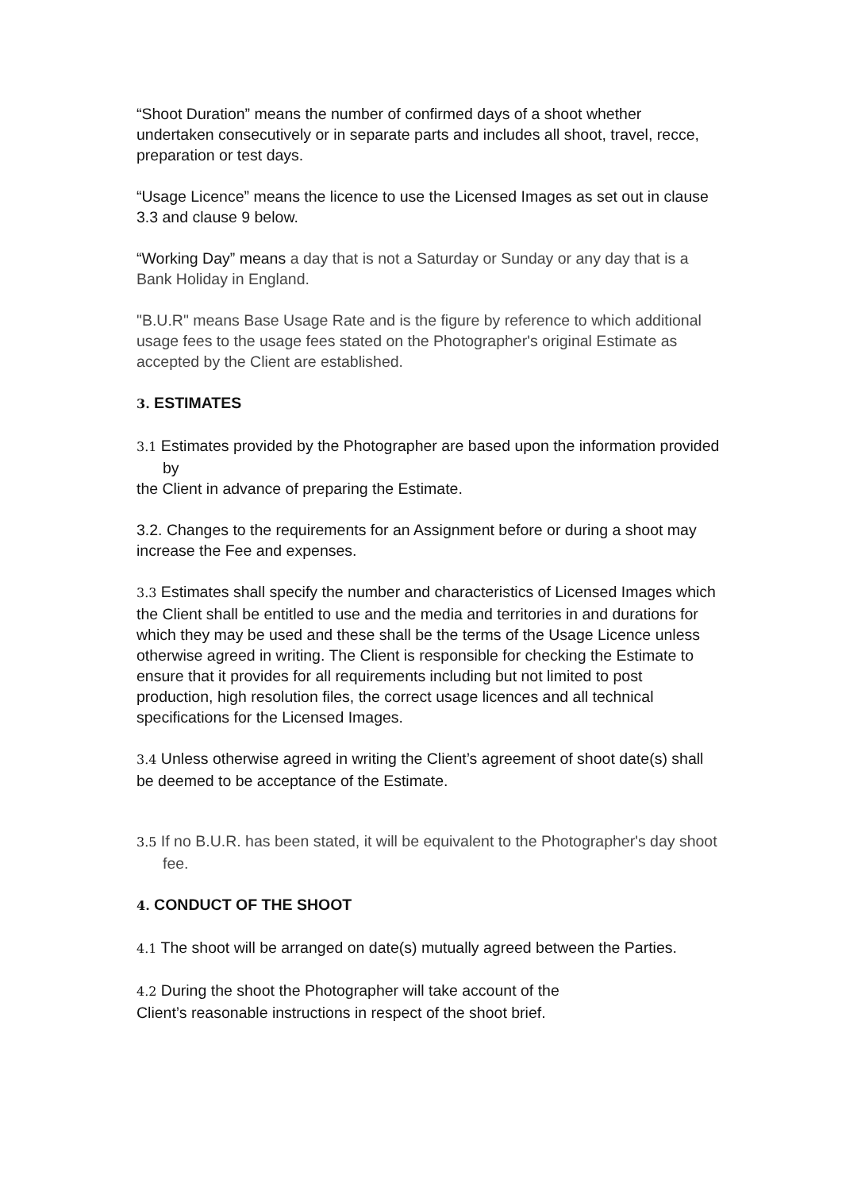“Shoot Duration” means the number of confirmed days of a shoot whether undertaken consecutively or in separate parts and includes all shoot, travel, recce, preparation or test days.
“Usage Licence” means the licence to use the Licensed Images as set out in clause 3.3 and clause 9 below.
“Working Day” means a day that is not a Saturday or Sunday or any day that is a Bank Holiday in England.
"B.U.R" means Base Usage Rate and is the figure by reference to which additional usage fees to the usage fees stated on the Photographer's original Estimate as accepted by the Client are established.
3. ESTIMATES
3.1 Estimates provided by the Photographer are based upon the information provided by
the Client in advance of preparing the Estimate.
3.2. Changes to the requirements for an Assignment before or during a shoot may increase the Fee and expenses.
3.3 Estimates shall specify the number and characteristics of Licensed Images which the Client shall be entitled to use and the media and territories in and durations for which they may be used and these shall be the terms of the Usage Licence unless otherwise agreed in writing. The Client is responsible for checking the Estimate to ensure that it provides for all requirements including but not limited to post production, high resolution files, the correct usage licences and all technical specifications for the Licensed Images.
3.4 Unless otherwise agreed in writing the Client’s agreement of shoot date(s) shall be deemed to be acceptance of the Estimate.
3.5 If no B.U.R. has been stated, it will be equivalent to the Photographer's day shoot fee.
4. CONDUCT OF THE SHOOT
4.1 The shoot will be arranged on date(s) mutually agreed between the Parties.
4.2 During the shoot the Photographer will take account of the
Client’s reasonable instructions in respect of the shoot brief.